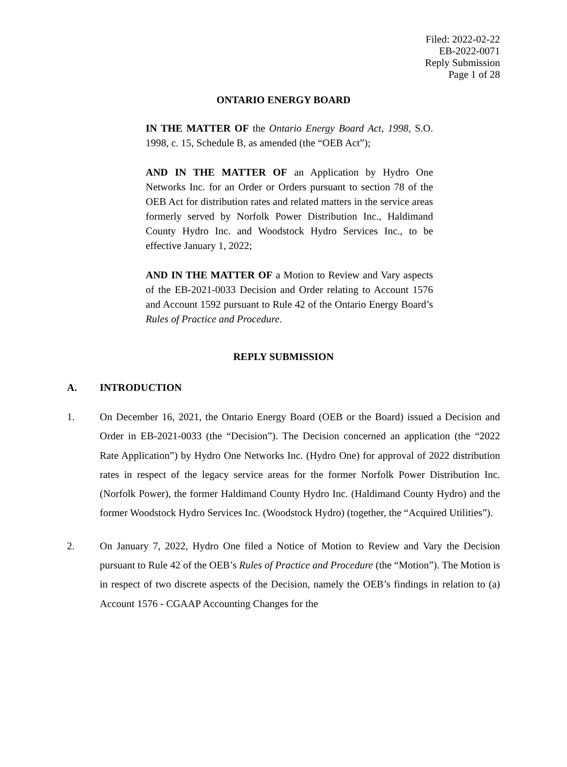Filed: 2022-02-22
EB-2022-0071
Reply Submission
Page 1 of 28
ONTARIO ENERGY BOARD
IN THE MATTER OF the Ontario Energy Board Act, 1998, S.O. 1998, c. 15, Schedule B, as amended (the “OEB Act”);
AND IN THE MATTER OF an Application by Hydro One Networks Inc. for an Order or Orders pursuant to section 78 of the OEB Act for distribution rates and related matters in the service areas formerly served by Norfolk Power Distribution Inc., Haldimand County Hydro Inc. and Woodstock Hydro Services Inc., to be effective January 1, 2022;
AND IN THE MATTER OF a Motion to Review and Vary aspects of the EB-2021-0033 Decision and Order relating to Account 1576 and Account 1592 pursuant to Rule 42 of the Ontario Energy Board’s Rules of Practice and Procedure.
REPLY SUBMISSION
A. INTRODUCTION
1. On December 16, 2021, the Ontario Energy Board (OEB or the Board) issued a Decision and Order in EB-2021-0033 (the “Decision”). The Decision concerned an application (the “2022 Rate Application”) by Hydro One Networks Inc. (Hydro One) for approval of 2022 distribution rates in respect of the legacy service areas for the former Norfolk Power Distribution Inc. (Norfolk Power), the former Haldimand County Hydro Inc. (Haldimand County Hydro) and the former Woodstock Hydro Services Inc. (Woodstock Hydro) (together, the “Acquired Utilities”).
2. On January 7, 2022, Hydro One filed a Notice of Motion to Review and Vary the Decision pursuant to Rule 42 of the OEB’s Rules of Practice and Procedure (the “Motion”). The Motion is in respect of two discrete aspects of the Decision, namely the OEB’s findings in relation to (a) Account 1576 - CGAAP Accounting Changes for the